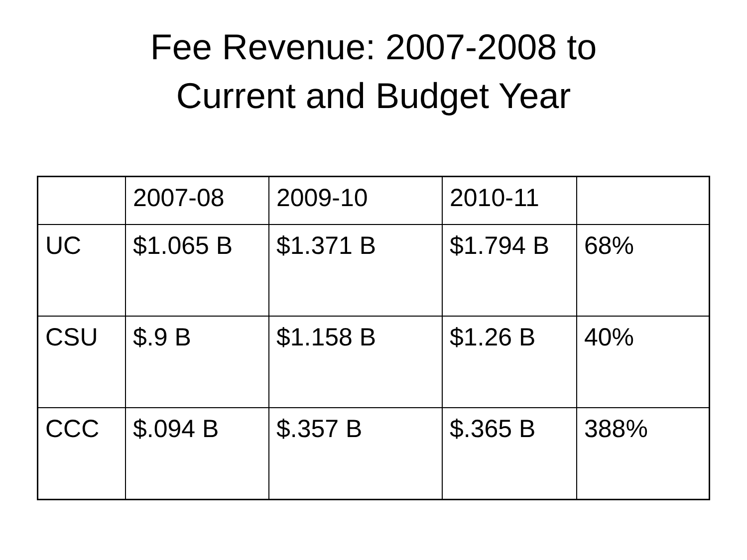Fee Revenue: 2007-2008 to
Current and Budget Year
| | 2007-08 | 2009-10 | 2010-11 | |
| --- | --- | --- | --- | --- |
| UC | $1.065 B | $1.371 B | $1.794 B | 68% |
| CSU | $.9 B | $1.158 B | $1.26 B | 40% |
| CCC | $.094 B | $.357 B | $.365 B | 388% |